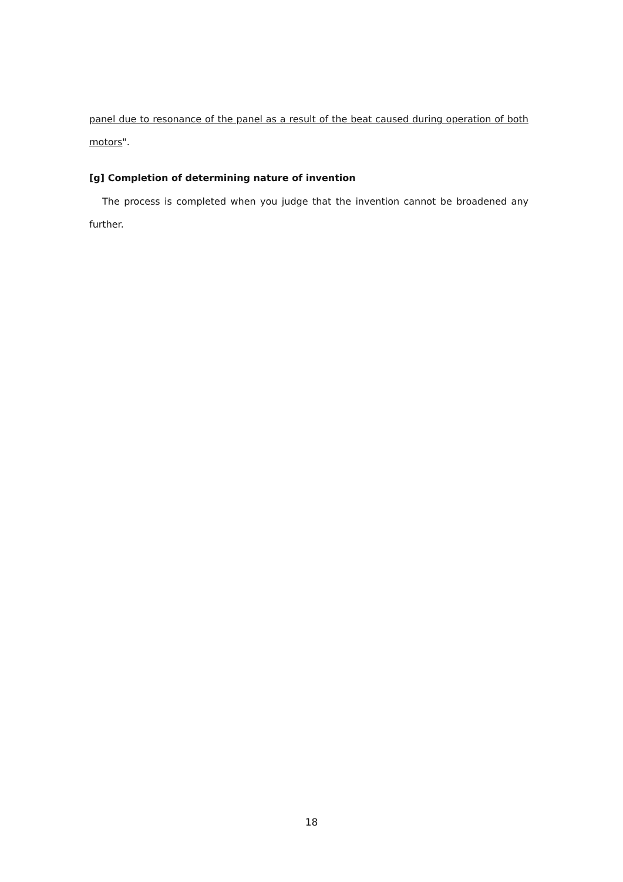panel due to resonance of the panel as a result of the beat caused during operation of both motors".
[g] Completion of determining nature of invention
The process is completed when you judge that the invention cannot be broadened any further.
18